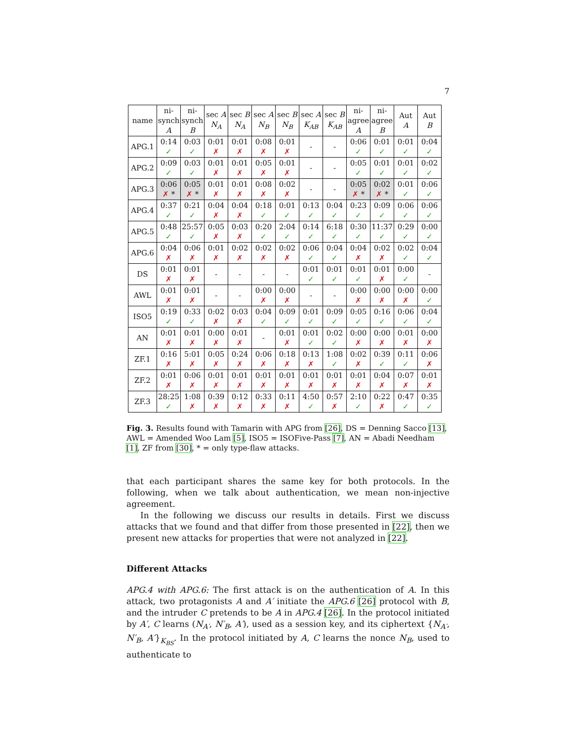7
| name | ni- synch A | ni- synch B | sec A N<sub>A</sub> | sec B N<sub>A</sub> | sec A N<sub>B</sub> | sec B N<sub>B</sub> | sec A K<sub>AB</sub> | sec B K<sub>AB</sub> | ni- agree A | ni- agree B | Aut A | Aut B |
| --- | --- | --- | --- | --- | --- | --- | --- | --- | --- | --- | --- | --- |
| APG.1 | 0:14 ✓ | 0:03 ✓ | 0:01 ✗ | 0:01 ✗ | 0:08 ✗ | 0:01 ✗ | - | - | 0:06 ✓ | 0:01 ✓ | 0:01 ✓ | 0:04 ✓ |
| APG.2 | 0:09 ✓ | 0:03 ✓ | 0:01 ✗ | 0:01 ✗ | 0:05 ✗ | 0:01 ✗ | - | - | 0:05 ✓ | 0:01 ✓ | 0:01 ✓ | 0:02 ✓ |
| APG.3 | 0:06 ✗ * | 0:05 ✗ * | 0:01 ✗ | 0:01 ✗ | 0:08 ✗ | 0:02 ✗ | - | - | 0:05 ✗ * | 0:02 ✗ * | 0:01 ✓ | 0:06 ✓ |
| APG.4 | 0:37 ✓ | 0:21 ✓ | 0:04 ✗ | 0:04 ✗ | 0:18 ✓ | 0:01 ✓ | 0:13 ✓ | 0:04 ✓ | 0:23 ✓ | 0:09 ✓ | 0:06 ✓ | 0:06 ✓ |
| APG.5 | 0:48 ✓ | 25:57 ✓ | 0:05 ✗ | 0:03 ✗ | 0:20 ✓ | 2:04 ✓ | 0:14 ✓ | 6:18 ✓ | 0:30 ✓ | 11:37 ✓ | 0:29 ✓ | 0:00 ✓ |
| APG.6 | 0:04 ✗ | 0:06 ✗ | 0:01 ✗ | 0:02 ✗ | 0:02 ✗ | 0:02 ✗ | 0:06 ✓ | 0:04 ✓ | 0:04 ✗ | 0:02 ✗ | 0:02 ✓ | 0:04 ✓ |
| DS | 0:01 ✗ | 0:01 ✗ | - | - | - | - | 0:01 ✓ | 0:01 ✓ | 0:01 ✓ | 0:01 ✗ | 0:00 ✓ | - |
| AWL | 0:01 ✗ | 0:01 ✗ | - | - | 0:00 ✗ | 0:00 ✗ | - | - | 0:00 ✗ | 0:00 ✗ | 0:00 ✗ | 0:00 ✓ |
| ISO5 | 0:19 ✓ | 0:33 ✓ | 0:02 ✗ | 0:03 ✗ | 0:04 ✓ | 0:09 ✓ | 0:01 ✓ | 0:09 ✓ | 0:05 ✓ | 0:16 ✓ | 0:06 ✓ | 0:04 ✓ |
| AN | 0:01 ✗ | 0:01 ✗ | 0:00 ✗ | 0:01 ✗ | - | 0:01 ✗ | 0:01 ✓ | 0:02 ✓ | 0:00 ✗ | 0:00 ✗ | 0:01 ✗ | 0:00 ✗ |
| ZF.1 | 0:16 ✗ | 5:01 ✗ | 0:05 ✗ | 0:24 ✗ | 0:06 ✗ | 0:18 ✗ | 0:13 ✗ | 1:08 ✓ | 0:02 ✗ | 0:39 ✓ | 0:11 ✓ | 0:06 ✗ |
| ZF.2 | 0:01 ✗ | 0:06 ✗ | 0:01 ✗ | 0:01 ✗ | 0:01 ✗ | 0:01 ✗ | 0:01 ✗ | 0:01 ✗ | 0:01 ✗ | 0:04 ✗ | 0:07 ✗ | 0:01 ✗ |
| ZF.3 | 28:25 ✓ | 1:08 ✗ | 0:39 ✗ | 0:12 ✗ | 0:33 ✗ | 0:11 ✗ | 4:50 ✓ | 0:57 ✗ | 2:10 ✓ | 0:22 ✗ | 0:47 ✓ | 0:35 ✓ |
Fig. 3. Results found with Tamarin with APG from [26], DS = Denning Sacco [13], AWL = Amended Woo Lam [5], ISO5 = ISOFive-Pass [7], AN = Abadi Needham [1], ZF from [30], * = only type-flaw attacks.
that each participant shares the same key for both protocols. In the following, when we talk about authentication, we mean non-injective agreement.
In the following we discuss our results in details. First we discuss attacks that we found and that differ from those presented in [22], then we present new attacks for properties that were not analyzed in [22].
Different Attacks
APG.4 with APG.6: The first attack is on the authentication of A. In this attack, two protagonists A and A′ initiate the APG.6 [26] protocol with B, and the intruder C pretends to be A in APG.4 [26]. In the protocol initiated by A′, C learns (N<sub>A′</sub>, N′<sub>B</sub>, A′), used as a session key, and its ciphertext {N<sub>A′</sub>, N′<sub>B</sub>, A′}<sub>K<sub>BS</sub></sub>. In the protocol initiated by A, C learns the nonce N<sub>B</sub>, used to authenticate to